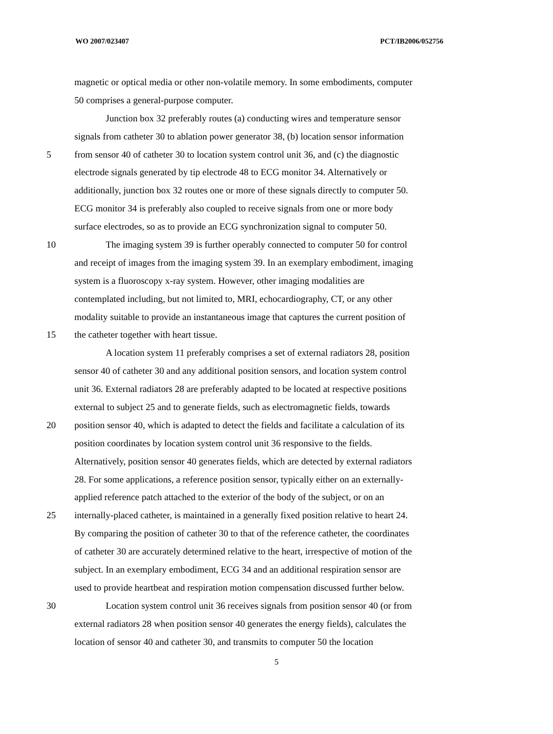WO 2007/023407 PCT/IB2006/052756
magnetic or optical media or other non-volatile memory. In some embodiments, computer
50 comprises a general-purpose computer.
Junction box 32 preferably routes (a) conducting wires and temperature sensor
signals from catheter 30 to ablation power generator 38, (b) location sensor information
5 from sensor 40 of catheter 30 to location system control unit 36, and (c) the diagnostic
electrode signals generated by tip electrode 48 to ECG monitor 34. Alternatively or
additionally, junction box 32 routes one or more of these signals directly to computer 50.
ECG monitor 34 is preferably also coupled to receive signals from one or more body
surface electrodes, so as to provide an ECG synchronization signal to computer 50.
10 The imaging system 39 is further operably connected to computer 50 for control
and receipt of images from the imaging system 39. In an exemplary embodiment, imaging
system is a fluoroscopy x-ray system. However, other imaging modalities are
contemplated including, but not limited to, MRI, echocardiography, CT, or any other
modality suitable to provide an instantaneous image that captures the current position of
15 the catheter together with heart tissue.
A location system 11 preferably comprises a set of external radiators 28, position
sensor 40 of catheter 30 and any additional position sensors, and location system control
unit 36. External radiators 28 are preferably adapted to be located at respective positions
external to subject 25 and to generate fields, such as electromagnetic fields, towards
20 position sensor 40, which is adapted to detect the fields and facilitate a calculation of its
position coordinates by location system control unit 36 responsive to the fields.
Alternatively, position sensor 40 generates fields, which are detected by external radiators
28. For some applications, a reference position sensor, typically either on an externally-
applied reference patch attached to the exterior of the body of the subject, or on an
25 internally-placed catheter, is maintained in a generally fixed position relative to heart 24.
By comparing the position of catheter 30 to that of the reference catheter, the coordinates
of catheter 30 are accurately determined relative to the heart, irrespective of motion of the
subject. In an exemplary embodiment, ECG 34 and an additional respiration sensor are
used to provide heartbeat and respiration motion compensation discussed further below.
30 Location system control unit 36 receives signals from position sensor 40 (or from
external radiators 28 when position sensor 40 generates the energy fields), calculates the
location of sensor 40 and catheter 30, and transmits to computer 50 the location
5